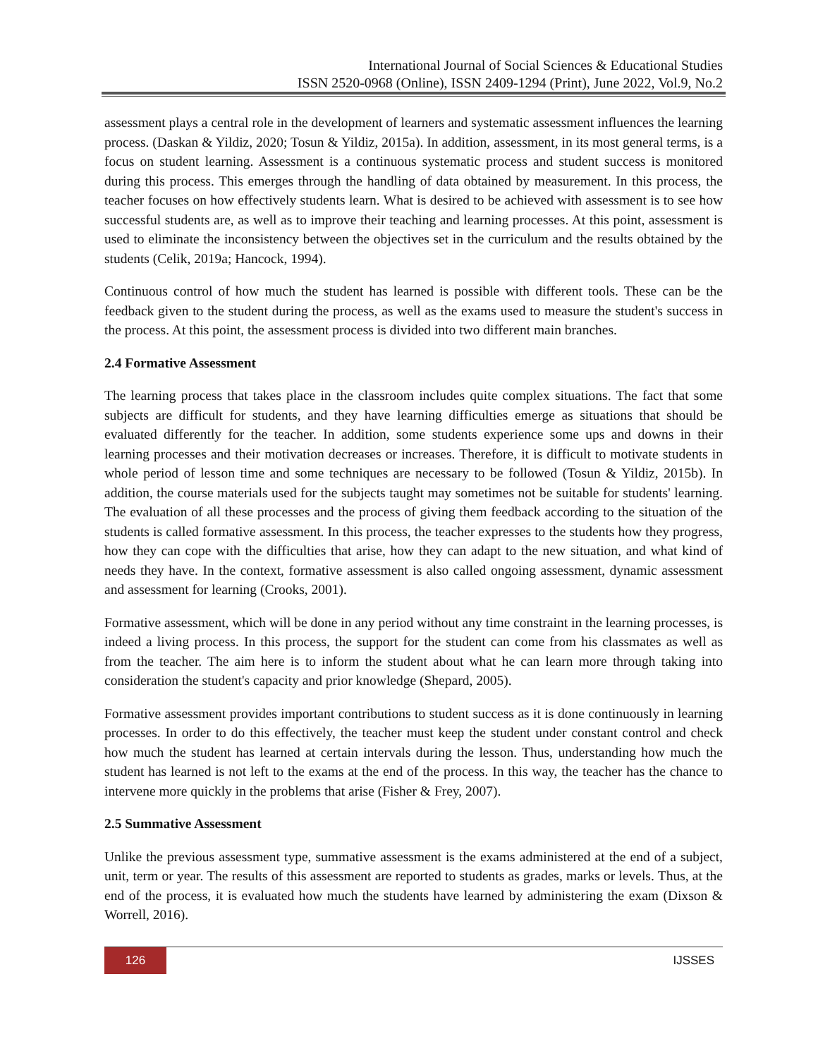International Journal of Social Sciences & Educational Studies
ISSN 2520-0968 (Online), ISSN 2409-1294 (Print), June 2022, Vol.9, No.2
assessment plays a central role in the development of learners and systematic assessment influences the learning process. (Daskan & Yildiz, 2020; Tosun & Yildiz, 2015a). In addition, assessment, in its most general terms, is a focus on student learning. Assessment is a continuous systematic process and student success is monitored during this process. This emerges through the handling of data obtained by measurement. In this process, the teacher focuses on how effectively students learn. What is desired to be achieved with assessment is to see how successful students are, as well as to improve their teaching and learning processes. At this point, assessment is used to eliminate the inconsistency between the objectives set in the curriculum and the results obtained by the students (Celik, 2019a; Hancock, 1994).
Continuous control of how much the student has learned is possible with different tools. These can be the feedback given to the student during the process, as well as the exams used to measure the student's success in the process. At this point, the assessment process is divided into two different main branches.
2.4 Formative Assessment
The learning process that takes place in the classroom includes quite complex situations. The fact that some subjects are difficult for students, and they have learning difficulties emerge as situations that should be evaluated differently for the teacher. In addition, some students experience some ups and downs in their learning processes and their motivation decreases or increases. Therefore, it is difficult to motivate students in whole period of lesson time and some techniques are necessary to be followed (Tosun & Yildiz, 2015b). In addition, the course materials used for the subjects taught may sometimes not be suitable for students' learning. The evaluation of all these processes and the process of giving them feedback according to the situation of the students is called formative assessment. In this process, the teacher expresses to the students how they progress, how they can cope with the difficulties that arise, how they can adapt to the new situation, and what kind of needs they have. In the context, formative assessment is also called ongoing assessment, dynamic assessment and assessment for learning (Crooks, 2001).
Formative assessment, which will be done in any period without any time constraint in the learning processes, is indeed a living process. In this process, the support for the student can come from his classmates as well as from the teacher. The aim here is to inform the student about what he can learn more through taking into consideration the student's capacity and prior knowledge (Shepard, 2005).
Formative assessment provides important contributions to student success as it is done continuously in learning processes. In order to do this effectively, the teacher must keep the student under constant control and check how much the student has learned at certain intervals during the lesson. Thus, understanding how much the student has learned is not left to the exams at the end of the process. In this way, the teacher has the chance to intervene more quickly in the problems that arise (Fisher & Frey, 2007).
2.5 Summative Assessment
Unlike the previous assessment type, summative assessment is the exams administered at the end of a subject, unit, term or year. The results of this assessment are reported to students as grades, marks or levels. Thus, at the end of the process, it is evaluated how much the students have learned by administering the exam (Dixson & Worrell, 2016).
126
IJSSES